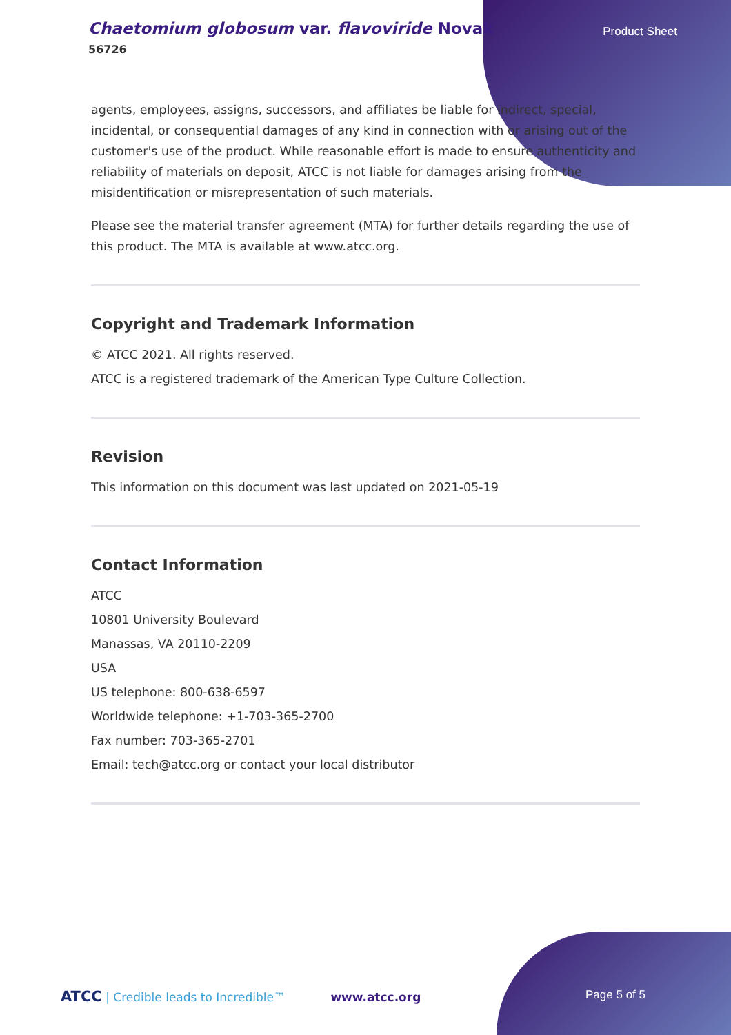Chaetomium globosum var. flavoviride Novak
56726
Product Sheet
agents, employees, assigns, successors, and affiliates be liable for indirect, special, incidental, or consequential damages of any kind in connection with or arising out of the customer's use of the product. While reasonable effort is made to ensure authenticity and reliability of materials on deposit, ATCC is not liable for damages arising from the misidentification or misrepresentation of such materials.
Please see the material transfer agreement (MTA) for further details regarding the use of this product. The MTA is available at www.atcc.org.
Copyright and Trademark Information
© ATCC 2021. All rights reserved.
ATCC is a registered trademark of the American Type Culture Collection.
Revision
This information on this document was last updated on 2021-05-19
Contact Information
ATCC
10801 University Boulevard
Manassas, VA 20110-2209
USA
US telephone: 800-638-6597
Worldwide telephone: +1-703-365-2700
Fax number: 703-365-2701
Email: tech@atcc.org or contact your local distributor
ATCC | Credible leads to Incredible™ www.atcc.org Page 5 of 5